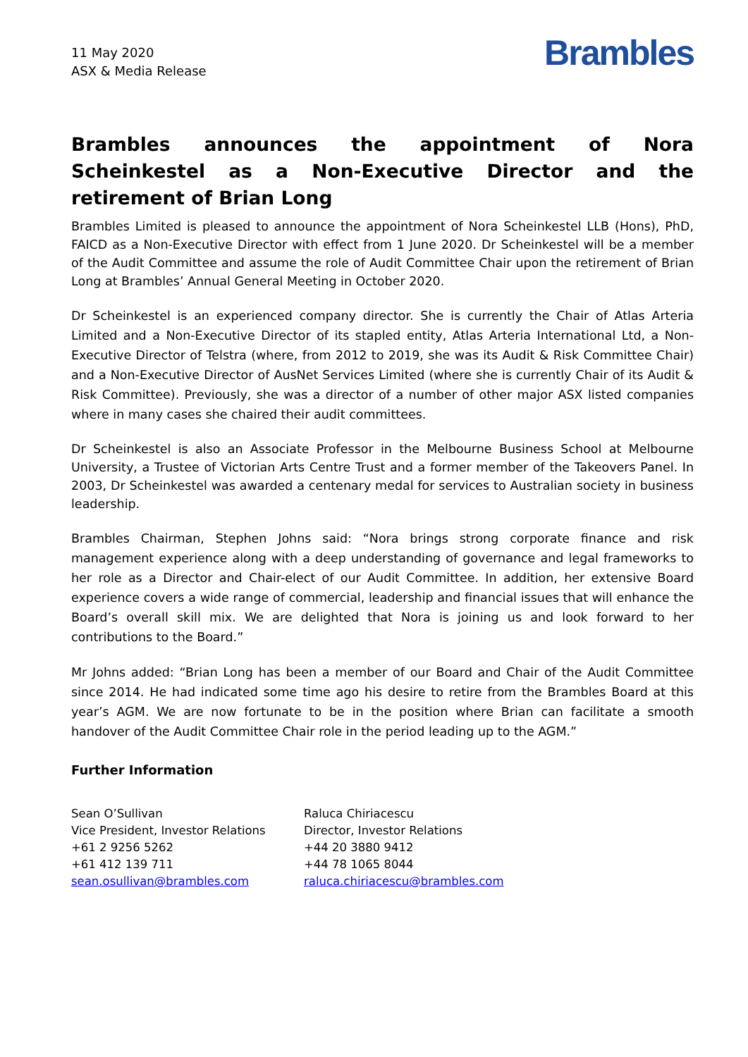11 May 2020
ASX & Media Release
Brambles
Brambles announces the appointment of Nora Scheinkestel as a Non-Executive Director and the retirement of Brian Long
Brambles Limited is pleased to announce the appointment of Nora Scheinkestel LLB (Hons), PhD, FAICD as a Non-Executive Director with effect from 1 June 2020. Dr Scheinkestel will be a member of the Audit Committee and assume the role of Audit Committee Chair upon the retirement of Brian Long at Brambles’ Annual General Meeting in October 2020.
Dr Scheinkestel is an experienced company director. She is currently the Chair of Atlas Arteria Limited and a Non-Executive Director of its stapled entity, Atlas Arteria International Ltd, a Non-Executive Director of Telstra (where, from 2012 to 2019, she was its Audit & Risk Committee Chair) and a Non-Executive Director of AusNet Services Limited (where she is currently Chair of its Audit & Risk Committee). Previously, she was a director of a number of other major ASX listed companies where in many cases she chaired their audit committees.
Dr Scheinkestel is also an Associate Professor in the Melbourne Business School at Melbourne University, a Trustee of Victorian Arts Centre Trust and a former member of the Takeovers Panel. In 2003, Dr Scheinkestel was awarded a centenary medal for services to Australian society in business leadership.
Brambles Chairman, Stephen Johns said: “Nora brings strong corporate finance and risk management experience along with a deep understanding of governance and legal frameworks to her role as a Director and Chair-elect of our Audit Committee. In addition, her extensive Board experience covers a wide range of commercial, leadership and financial issues that will enhance the Board’s overall skill mix. We are delighted that Nora is joining us and look forward to her contributions to the Board.”
Mr Johns added: “Brian Long has been a member of our Board and Chair of the Audit Committee since 2014. He had indicated some time ago his desire to retire from the Brambles Board at this year’s AGM. We are now fortunate to be in the position where Brian can facilitate a smooth handover of the Audit Committee Chair role in the period leading up to the AGM.”
Further Information
Sean O’Sullivan
Vice President, Investor Relations
+61 2 9256 5262
+61 412 139 711
sean.osullivan@brambles.com
Raluca Chiriacescu
Director, Investor Relations
+44 20 3880 9412
+44 78 1065 8044
raluca.chiriacescu@brambles.com